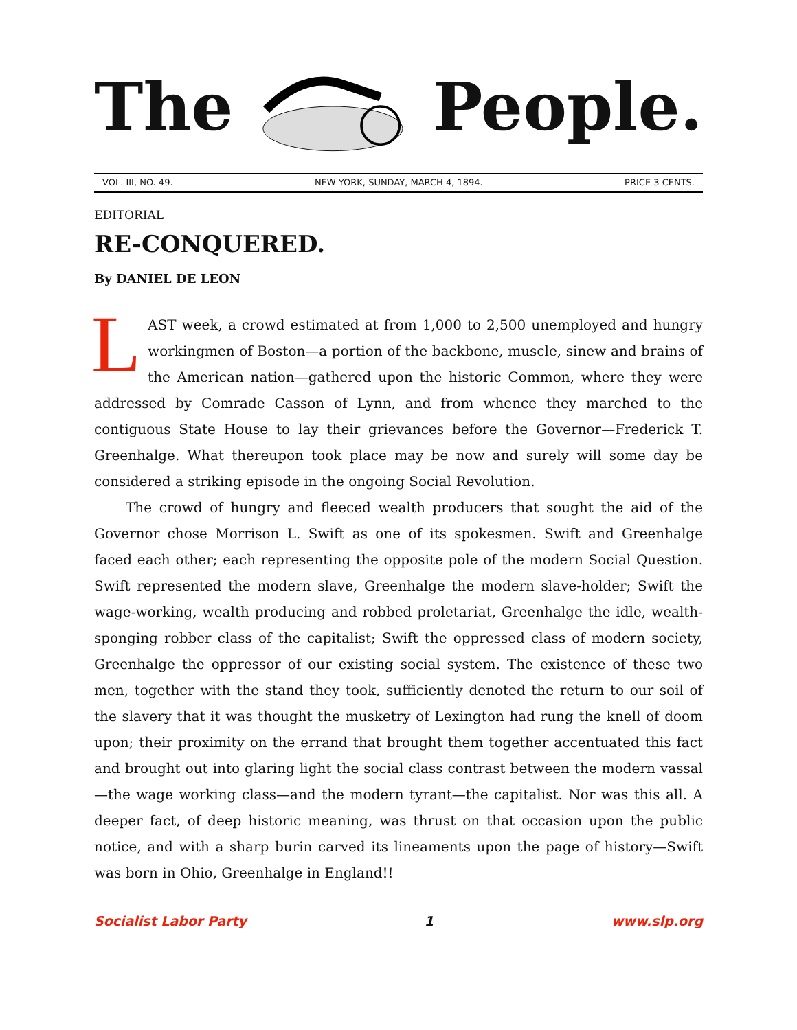The People.
VOL. III, NO. 49. NEW YORK, SUNDAY, MARCH 4, 1894. PRICE 3 CENTS.
EDITORIAL
RE-CONQUERED.
By DANIEL DE LEON
LAST week, a crowd estimated at from 1,000 to 2,500 unemployed and hungry workingmen of Boston—a portion of the backbone, muscle, sinew and brains of the American nation—gathered upon the historic Common, where they were addressed by Comrade Casson of Lynn, and from whence they marched to the contiguous State House to lay their grievances before the Governor—Frederick T. Greenhalge. What thereupon took place may be now and surely will some day be considered a striking episode in the ongoing Social Revolution.
The crowd of hungry and fleeced wealth producers that sought the aid of the Governor chose Morrison L. Swift as one of its spokesmen. Swift and Greenhalge faced each other; each representing the opposite pole of the modern Social Question. Swift represented the modern slave, Greenhalge the modern slave-holder; Swift the wage-working, wealth producing and robbed proletariat, Greenhalge the idle, wealth-sponging robber class of the capitalist; Swift the oppressed class of modern society, Greenhalge the oppressor of our existing social system. The existence of these two men, together with the stand they took, sufficiently denoted the return to our soil of the slavery that it was thought the musketry of Lexington had rung the knell of doom upon; their proximity on the errand that brought them together accentuated this fact and brought out into glaring light the social class contrast between the modern vassal—the wage working class—and the modern tyrant—the capitalist. Nor was this all. A deeper fact, of deep historic meaning, was thrust on that occasion upon the public notice, and with a sharp burin carved its lineaments upon the page of history—Swift was born in Ohio, Greenhalge in England!!
Socialist Labor Party 1 www.slp.org